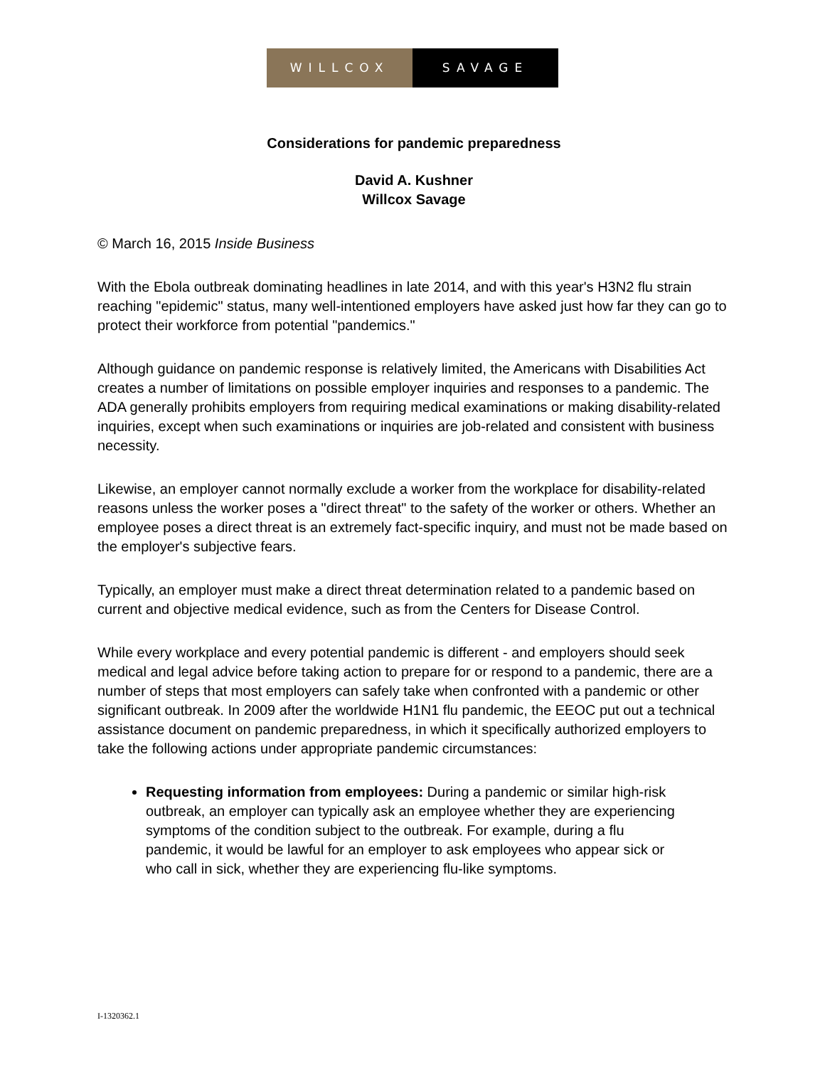WILLCOX SAVAGE
Considerations for pandemic preparedness
David A. Kushner
Willcox Savage
© March 16, 2015 Inside Business
With the Ebola outbreak dominating headlines in late 2014, and with this year's H3N2 flu strain reaching "epidemic" status, many well-intentioned employers have asked just how far they can go to protect their workforce from potential "pandemics."
Although guidance on pandemic response is relatively limited, the Americans with Disabilities Act creates a number of limitations on possible employer inquiries and responses to a pandemic. The ADA generally prohibits employers from requiring medical examinations or making disability-related inquiries, except when such examinations or inquiries are job-related and consistent with business necessity.
Likewise, an employer cannot normally exclude a worker from the workplace for disability-related reasons unless the worker poses a "direct threat" to the safety of the worker or others. Whether an employee poses a direct threat is an extremely fact-specific inquiry, and must not be made based on the employer's subjective fears.
Typically, an employer must make a direct threat determination related to a pandemic based on current and objective medical evidence, such as from the Centers for Disease Control.
While every workplace and every potential pandemic is different - and employers should seek medical and legal advice before taking action to prepare for or respond to a pandemic, there are a number of steps that most employers can safely take when confronted with a pandemic or other significant outbreak. In 2009 after the worldwide H1N1 flu pandemic, the EEOC put out a technical assistance document on pandemic preparedness, in which it specifically authorized employers to take the following actions under appropriate pandemic circumstances:
Requesting information from employees: During a pandemic or similar high-risk outbreak, an employer can typically ask an employee whether they are experiencing symptoms of the condition subject to the outbreak. For example, during a flu pandemic, it would be lawful for an employer to ask employees who appear sick or who call in sick, whether they are experiencing flu-like symptoms.
I-1320362.1